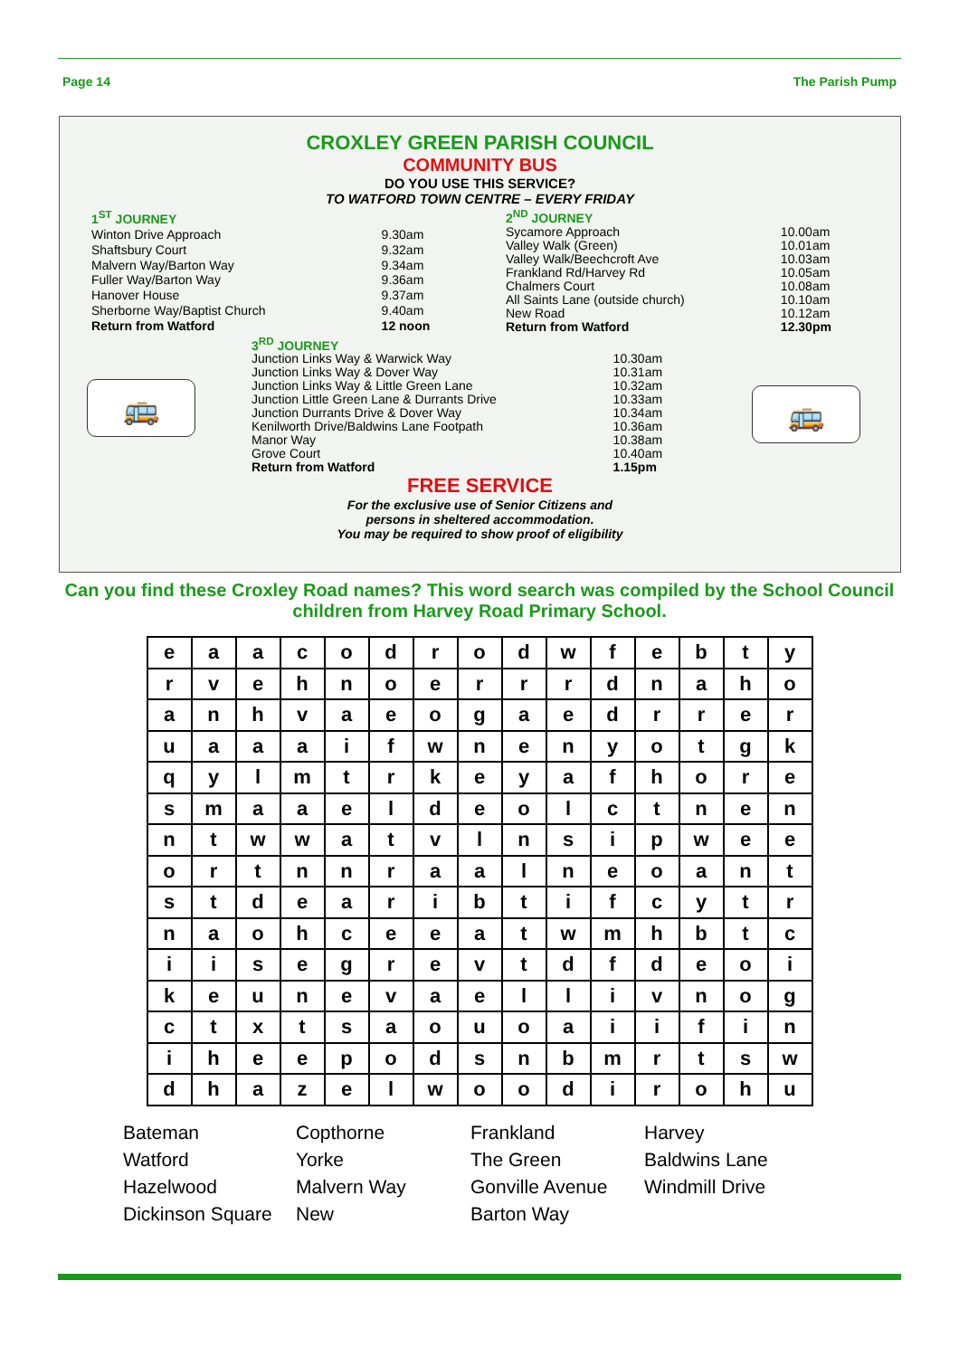Page 14 The Parish Pump
CROXLEY GREEN PARISH COUNCIL
COMMUNITY BUS
DO YOU USE THIS SERVICE?
TO WATFORD TOWN CENTRE – EVERY FRIDAY
| 1<sup>ST</sup> JOURNEY | |
| Winton Drive Approach | 9.30am |
| Shaftsbury Court | 9.32am |
| Malvern Way/Barton Way | 9.34am |
| Fuller Way/Barton Way | 9.36am |
| Hanover House | 9.37am |
| Sherborne Way/Baptist Church | 9.40am |
| Return from Watford | 12 noon |
| 2<sup>ND</sup> JOURNEY | |
| Sycamore Approach | 10.00am |
| Valley Walk (Green) | 10.01am |
| Valley Walk/Beechcroft Ave | 10.03am |
| Frankland Rd/Harvey Rd | 10.05am |
| Chalmers Court | 10.08am |
| All Saints Lane (outside church) | 10.10am |
| New Road | 10.12am |
| Return from Watford | 12.30pm |
| 3<sup>RD</sup> JOURNEY | |
| Junction Links Way & Warwick Way | 10.30am |
| Junction Links Way & Dover Way | 10.31am |
| Junction Links Way & Little Green Lane | 10.32am |
| Junction Little Green Lane & Durrants Drive | 10.33am |
| Junction Durrants Drive & Dover Way | 10.34am |
| Kenilworth Drive/Baldwins Lane Footpath | 10.36am |
| Manor Way | 10.38am |
| Grove Court | 10.40am |
| Return from Watford | 1.15pm |
FREE SERVICE
For the exclusive use of Senior Citizens and
persons in sheltered accommodation.
You may be required to show proof of eligibility
🚌 🚌
Can you find these Croxley Road names? This word search was compiled by the School Council children from Harvey Road Primary School.
| e | a | a | c | o | d | r | o | d | w | f | e | b | t | y |
| r | v | e | h | n | o | e | r | r | r | d | n | a | h | o |
| a | n | h | v | a | e | o | g | a | e | d | r | r | e | r |
| u | a | a | a | i | f | w | n | e | n | y | o | t | g | k |
| q | y | l | m | t | r | k | e | y | a | f | h | o | r | e |
| s | m | a | a | e | l | d | e | o | l | c | t | n | e | n |
| n | t | w | w | a | t | v | l | n | s | i | p | w | e | e |
| o | r | t | n | n | r | a | a | l | n | e | o | a | n | t |
| s | t | d | e | a | r | i | b | t | i | f | c | y | t | r |
| n | a | o | h | c | e | e | a | t | w | m | h | b | t | c |
| i | i | s | e | g | r | e | v | t | d | f | d | e | o | i |
| k | e | u | n | e | v | a | e | l | l | i | v | n | o | g |
| c | t | x | t | s | a | o | u | o | a | i | i | f | i | n |
| i | h | e | e | p | o | d | s | n | b | m | r | t | s | w |
| d | h | a | z | e | l | w | o | o | d | i | r | o | h | u |
Bateman Copthorne Frankland Harvey Watford Yorke The Green Baldwins Lane Hazelwood Malvern Way Gonville Avenue Windmill Drive Dickinson Square New Barton Way